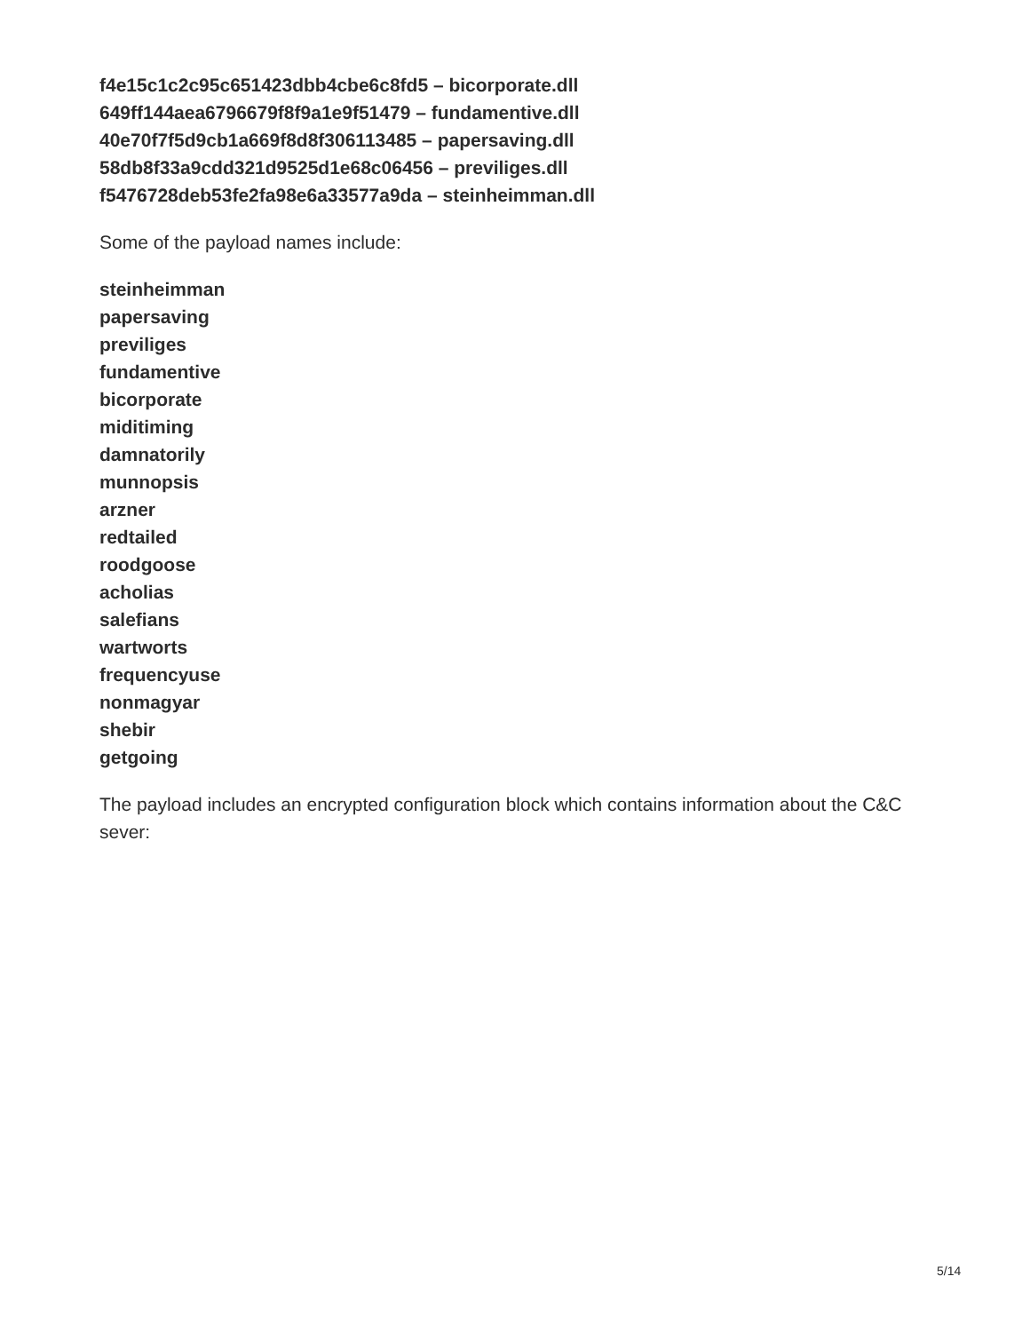f4e15c1c2c95c651423dbb4cbe6c8fd5 – bicorporate.dll
649ff144aea6796679f8f9a1e9f51479 – fundamentive.dll
40e70f7f5d9cb1a669f8d8f306113485 – papersaving.dll
58db8f33a9cdd321d9525d1e68c06456 – previliges.dll
f5476728deb53fe2fa98e6a33577a9da – steinheimman.dll
Some of the payload names include:
steinheimman
papersaving
previliges
fundamentive
bicorporate
miditiming
damnatorily
munnopsis
arzner
redtailed
roodgoose
acholias
salefians
wartworts
frequencyuse
nonmagyar
shebir
getgoing
The payload includes an encrypted configuration block which contains information about the C&C sever:
5/14